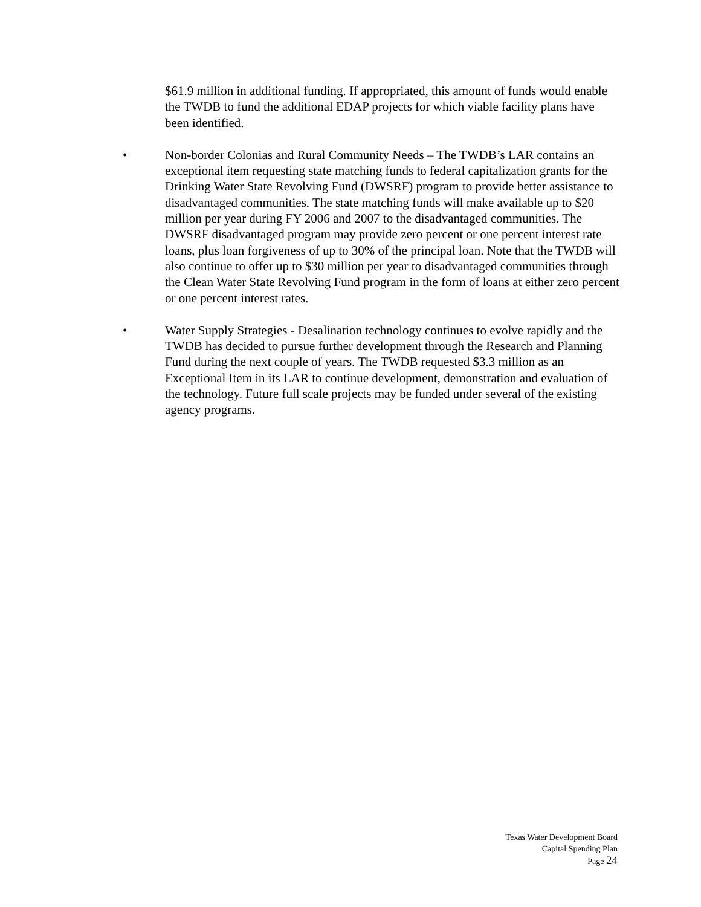$61.9 million in additional funding. If appropriated, this amount of funds would enable the TWDB to fund the additional EDAP projects for which viable facility plans have been identified.
• Non-border Colonias and Rural Community Needs – The TWDB’s LAR contains an exceptional item requesting state matching funds to federal capitalization grants for the Drinking Water State Revolving Fund (DWSRF) program to provide better assistance to disadvantaged communities. The state matching funds will make available up to $20 million per year during FY 2006 and 2007 to the disadvantaged communities. The DWSRF disadvantaged program may provide zero percent or one percent interest rate loans, plus loan forgiveness of up to 30% of the principal loan. Note that the TWDB will also continue to offer up to $30 million per year to disadvantaged communities through the Clean Water State Revolving Fund program in the form of loans at either zero percent or one percent interest rates.
• Water Supply Strategies - Desalination technology continues to evolve rapidly and the TWDB has decided to pursue further development through the Research and Planning Fund during the next couple of years. The TWDB requested $3.3 million as an Exceptional Item in its LAR to continue development, demonstration and evaluation of the technology. Future full scale projects may be funded under several of the existing agency programs.
Texas Water Development Board
Capital Spending Plan
Page 24